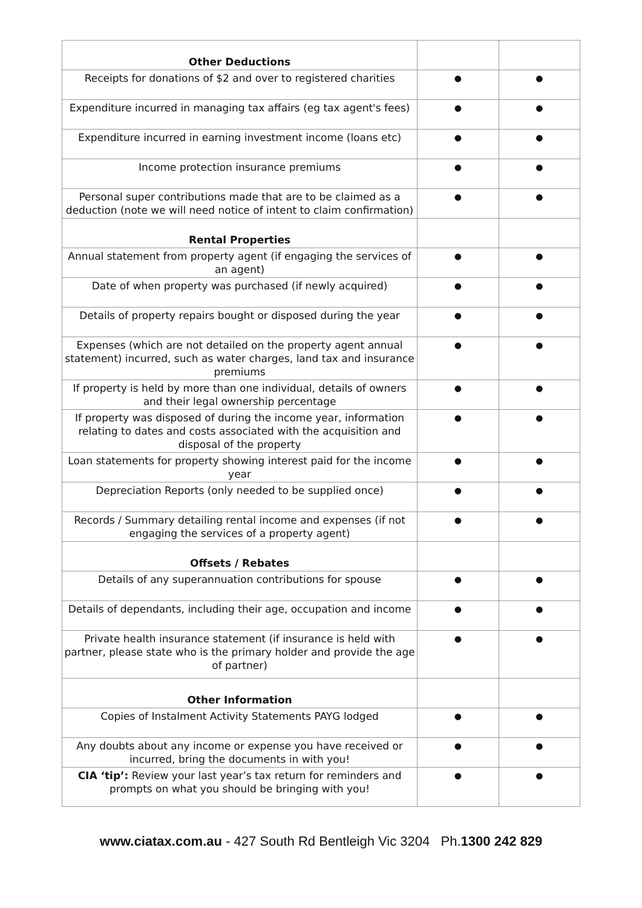| Other Deductions | | |
| Receipts for donations of $2 and over to registered charities | ● | ● |
| Expenditure incurred in managing tax affairs (eg tax agent's fees) | ● | ● |
| Expenditure incurred in earning investment income (loans etc) | ● | ● |
| Income protection insurance premiums | ● | ● |
| Personal super contributions made that are to be claimed as a deduction (note we will need notice of intent to claim confirmation) | ● | ● |
| Rental Properties | | |
| Annual statement from property agent (if engaging the services of an agent) | ● | ● |
| Date of when property was purchased (if newly acquired) | ● | ● |
| Details of property repairs bought or disposed during the year | ● | ● |
| Expenses (which are not detailed on the property agent annual statement) incurred, such as water charges, land tax and insurance premiums | ● | ● |
| If property is held by more than one individual, details of owners and their legal ownership percentage | ● | ● |
| If property was disposed of during the income year, information relating to dates and costs associated with the acquisition and disposal of the property | ● | ● |
| Loan statements for property showing interest paid for the income year | ● | ● |
| Depreciation Reports (only needed to be supplied once) | ● | ● |
| Records / Summary detailing rental income and expenses (if not engaging the services of a property agent) | ● | ● |
| Offsets / Rebates | | |
| Details of any superannuation contributions for spouse | ● | ● |
| Details of dependants, including their age, occupation and income | ● | ● |
| Private health insurance statement (if insurance is held with partner, please state who is the primary holder and provide the age of partner) | ● | ● |
| Other Information | | |
| Copies of Instalment Activity Statements PAYG lodged | ● | ● |
| Any doubts about any income or expense you have received or incurred, bring the documents in with you! | ● | ● |
| CIA ‘tip’: Review your last year’s tax return for reminders and prompts on what you should be bringing with you! | ● | ● |
www.ciatax.com.au - 427 South Rd Bentleigh Vic 3204 Ph.1300 242 829